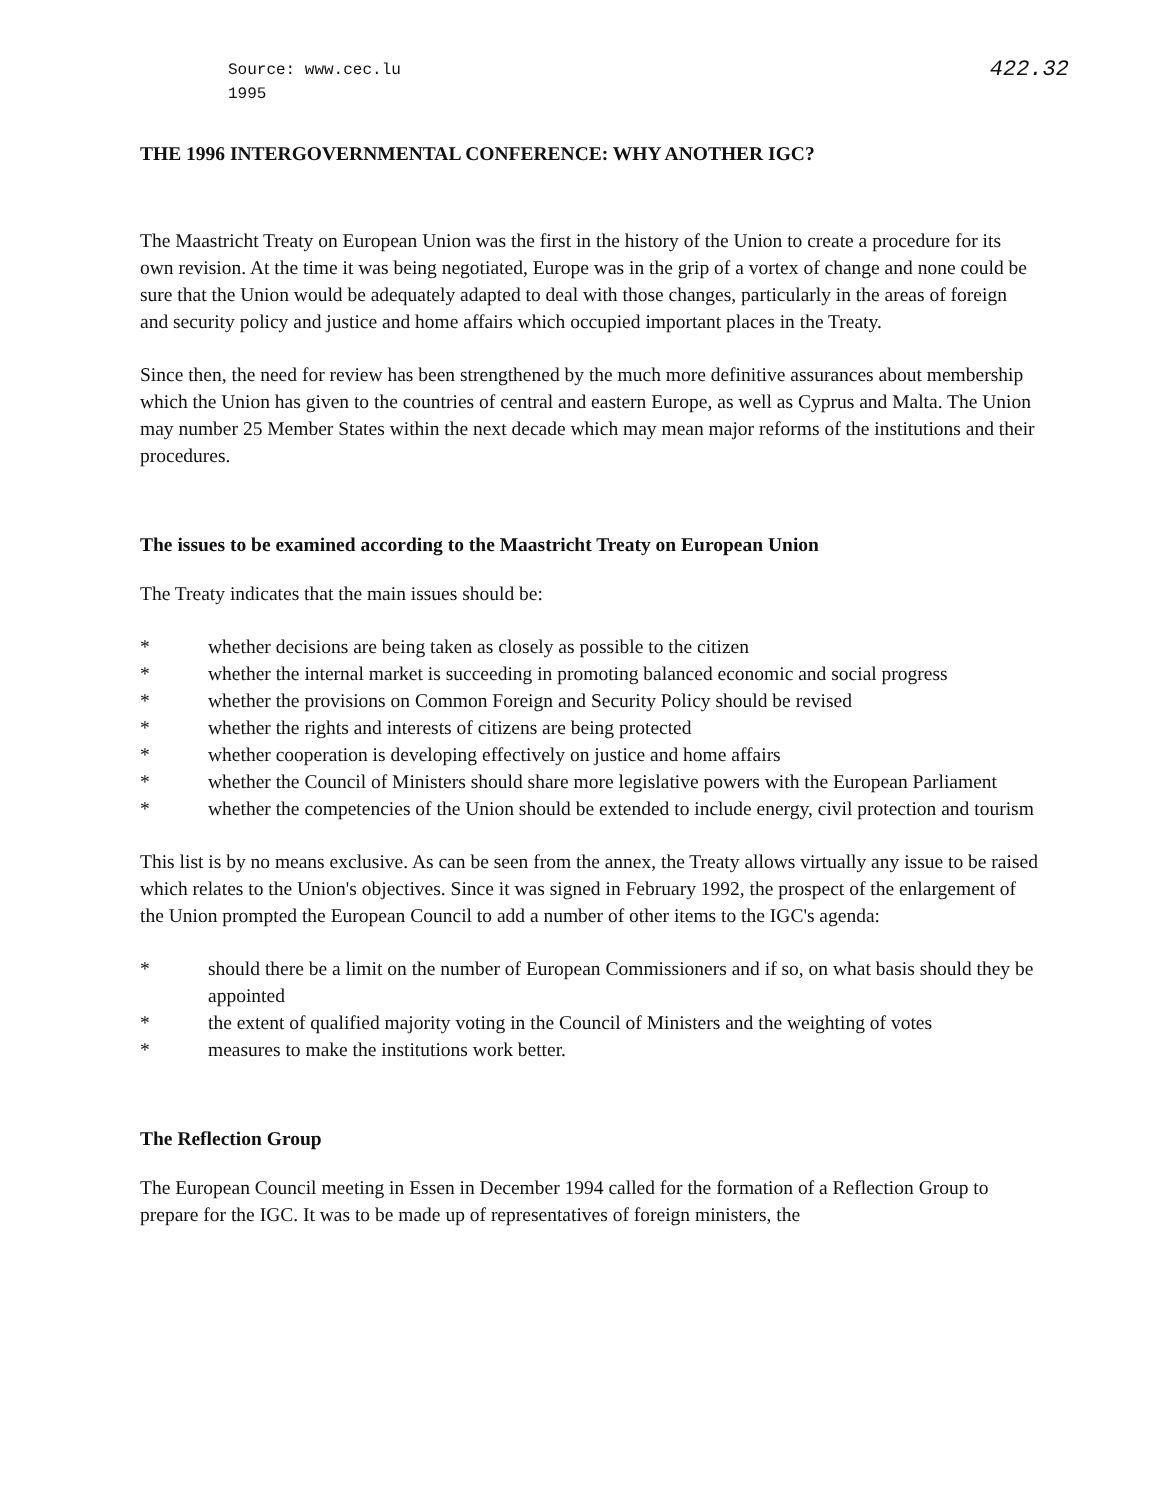Source: www.cec.lu
1995
422.32
THE 1996 INTERGOVERNMENTAL CONFERENCE: WHY ANOTHER IGC?
The Maastricht Treaty on European Union was the first in the history of the Union to create a procedure for its own revision. At the time it was being negotiated, Europe was in the grip of a vortex of change and none could be sure that the Union would be adequately adapted to deal with those changes, particularly in the areas of foreign and security policy and justice and home affairs which occupied important places in the Treaty.
Since then, the need for review has been strengthened by the much more definitive assurances about membership which the Union has given to the countries of central and eastern Europe, as well as Cyprus and Malta. The Union may number 25 Member States within the next decade which may mean major reforms of the institutions and their procedures.
The issues to be examined according to the Maastricht Treaty on European Union
The Treaty indicates that the main issues should be:
* whether decisions are being taken as closely as possible to the citizen
* whether the internal market is succeeding in promoting balanced economic and social progress
* whether the provisions on Common Foreign and Security Policy should be revised
* whether the rights and interests of citizens are being protected
* whether cooperation is developing effectively on justice and home affairs
* whether the Council of Ministers should share more legislative powers with the European Parliament
* whether the competencies of the Union should be extended to include energy, civil protection and tourism
This list is by no means exclusive. As can be seen from the annex, the Treaty allows virtually any issue to be raised which relates to the Union's objectives. Since it was signed in February 1992, the prospect of the enlargement of the Union prompted the European Council to add a number of other items to the IGC's agenda:
* should there be a limit on the number of European Commissioners and if so, on what basis should they be appointed
* the extent of qualified majority voting in the Council of Ministers and the weighting of votes
* measures to make the institutions work better.
The Reflection Group
The European Council meeting in Essen in December 1994 called for the formation of a Reflection Group to prepare for the IGC. It was to be made up of representatives of foreign ministers, the